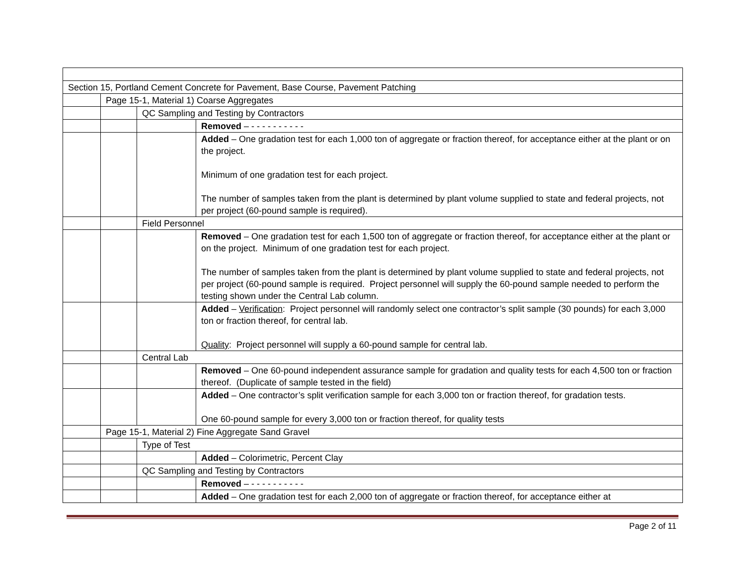| Section 15, Portland Cement Concrete for Pavement, Base Course, Pavement Patching | | | |
| | Page 15-1, Material 1) Coarse Aggregates | | |
| | | QC Sampling and Testing by Contractors | |
| | | | Removed – - - - - - - - - - - |
| | | | Added – One gradation test for each 1,000 ton of aggregate or fraction thereof, for acceptance either at the plant or on the project. Minimum of one gradation test for each project. The number of samples taken from the plant is determined by plant volume supplied to state and federal projects, not per project (60-pound sample is required). |
| | | Field Personnel | |
| | | | Removed – One gradation test for each 1,500 ton of aggregate or fraction thereof, for acceptance either at the plant or on the project. Minimum of one gradation test for each project. The number of samples taken from the plant is determined by plant volume supplied to state and federal projects, not per project (60-pound sample is required. Project personnel will supply the 60-pound sample needed to perform the testing shown under the Central Lab column. |
| | | | Added – Verification : Project personnel will randomly select one contractor’s split sample (30 pounds) for each 3,000 ton or fraction thereof, for central lab. Quality : Project personnel will supply a 60-pound sample for central lab. |
| | | Central Lab | |
| | | | Removed – One 60-pound independent assurance sample for gradation and quality tests for each 4,500 ton or fraction thereof. (Duplicate of sample tested in the field) |
| | | | Added – One contractor’s split verification sample for each 3,000 ton or fraction thereof, for gradation tests. One 60-pound sample for every 3,000 ton or fraction thereof, for quality tests |
| | Page 15-1, Material 2) Fine Aggregate Sand Gravel | | |
| | | Type of Test | |
| | | | Added – Colorimetric, Percent Clay |
| | | QC Sampling and Testing by Contractors | |
| | | | Removed – - - - - - - - - - - |
| | | | Added – One gradation test for each 2,000 ton of aggregate or fraction thereof, for acceptance either at |
Page 2 of 11